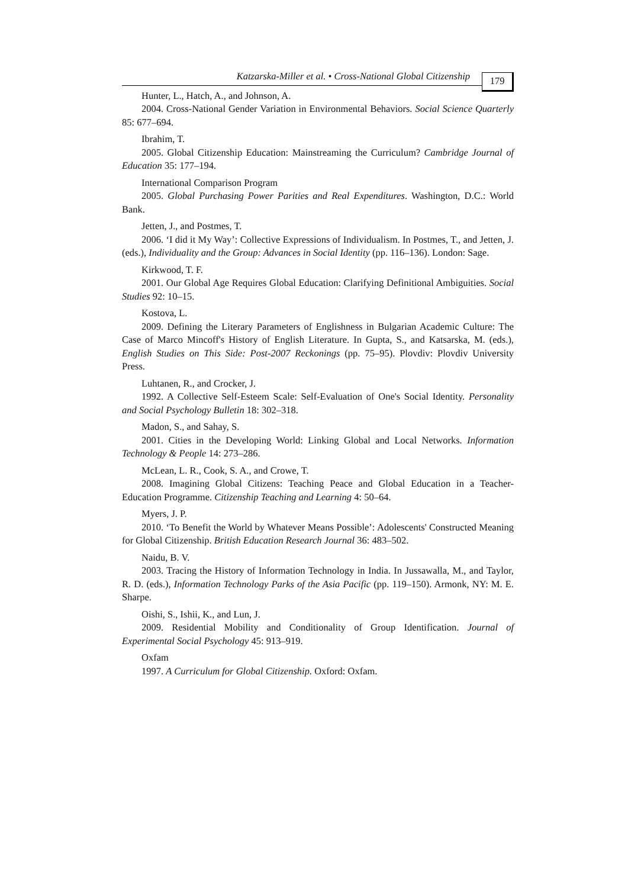Katzarska-Miller et al. • Cross-National Global Citizenship 179
Hunter, L., Hatch, A., and Johnson, A.
2004. Cross-National Gender Variation in Environmental Behaviors. Social Science Quarterly 85: 677–694.
Ibrahim, T.
2005. Global Citizenship Education: Mainstreaming the Curriculum? Cambridge Journal of Education 35: 177–194.
International Comparison Program
2005. Global Purchasing Power Parities and Real Expenditures. Washington, D.C.: World Bank.
Jetten, J., and Postmes, T.
2006. ‘I did it My Way’: Collective Expressions of Individualism. In Postmes, T., and Jetten, J. (eds.), Individuality and the Group: Advances in Social Identity (pp. 116–136). London: Sage.
Kirkwood, T. F.
2001. Our Global Age Requires Global Education: Clarifying Definitional Ambiguities. Social Studies 92: 10–15.
Kostova, L.
2009. Defining the Literary Parameters of Englishness in Bulgarian Academic Culture: The Case of Marco Mincoff's History of English Literature. In Gupta, S., and Katsarska, M. (eds.), English Studies on This Side: Post-2007 Reckonings (pp. 75–95). Plovdiv: Plovdiv University Press.
Luhtanen, R., and Crocker, J.
1992. A Collective Self-Esteem Scale: Self-Evaluation of One's Social Identity. Personality and Social Psychology Bulletin 18: 302–318.
Madon, S., and Sahay, S.
2001. Cities in the Developing World: Linking Global and Local Networks. Information Technology & People 14: 273–286.
McLean, L. R., Cook, S. A., and Crowe, T.
2008. Imagining Global Citizens: Teaching Peace and Global Education in a Teacher-Education Programme. Citizenship Teaching and Learning 4: 50–64.
Myers, J. P.
2010. ‘To Benefit the World by Whatever Means Possible’: Adolescents' Constructed Meaning for Global Citizenship. British Education Research Journal 36: 483–502.
Naidu, B. V.
2003. Tracing the History of Information Technology in India. In Jussawalla, M., and Taylor, R. D. (eds.), Information Technology Parks of the Asia Pacific (pp. 119–150). Armonk, NY: M. E. Sharpe.
Oishi, S., Ishii, K., and Lun, J.
2009. Residential Mobility and Conditionality of Group Identification. Journal of Experimental Social Psychology 45: 913–919.
Oxfam
1997. A Curriculum for Global Citizenship. Oxford: Oxfam.